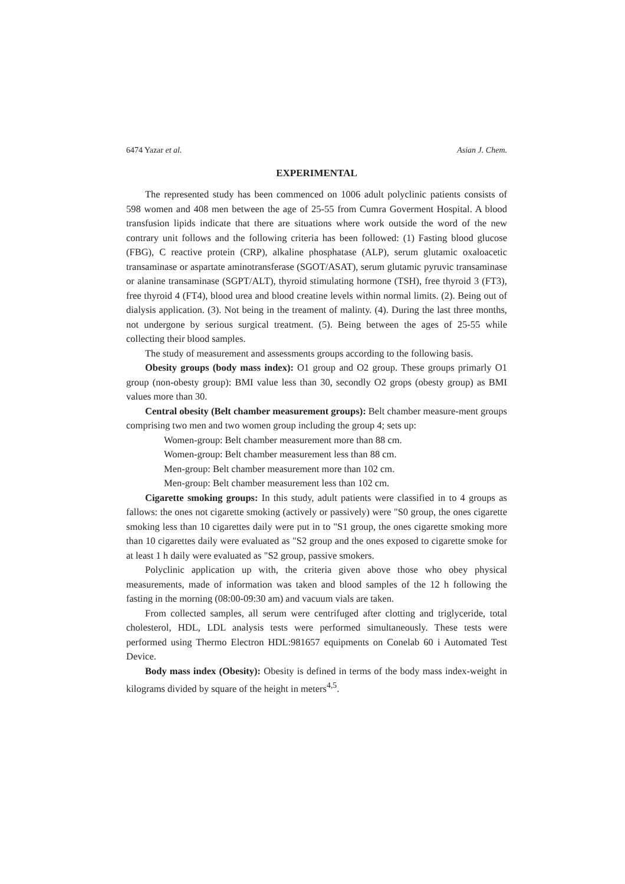6474 Yazar et al. Asian J. Chem.
EXPERIMENTAL
The represented study has been commenced on 1006 adult polyclinic patients consists of 598 women and 408 men between the age of 25-55 from Cumra Goverment Hospital. A blood transfusion lipids indicate that there are situations where work outside the word of the new contrary unit follows and the following criteria has been followed: (1) Fasting blood glucose (FBG), C reactive protein (CRP), alkaline phosphatase (ALP), serum glutamic oxaloacetic transaminase or aspartate aminotransferase (SGOT/ASAT), serum glutamic pyruvic transaminase or alanine transaminase (SGPT/ALT), thyroid stimulating hormone (TSH), free thyroid 3 (FT3), free thyroid 4 (FT4), blood urea and blood creatine levels within normal limits. (2). Being out of dialysis application. (3). Not being in the treament of malinty. (4). During the last three months, not undergone by serious surgical treatment. (5). Being between the ages of 25-55 while collecting their blood samples.
The study of measurement and assessments groups according to the following basis.
Obesity groups (body mass index): O1 group and O2 group. These groups primarly O1 group (non-obesty group): BMI value less than 30, secondly O2 grops (obesty group) as BMI values more than 30.
Central obesity (Belt chamber measurement groups): Belt chamber measure-ment groups comprising two men and two women group including the group 4; sets up:
Women-group: Belt chamber measurement more than 88 cm.
Women-group: Belt chamber measurement less than 88 cm.
Men-group: Belt chamber measurement more than 102 cm.
Men-group: Belt chamber measurement less than 102 cm.
Cigarette smoking groups: In this study, adult patients were classified in to 4 groups as fallows: the ones not cigarette smoking (actively or passively) were "S0 group, the ones cigarette smoking less than 10 cigarettes daily were put in to "S1 group, the ones cigarette smoking more than 10 cigarettes daily were evaluated as "S2 group and the ones exposed to cigarette smoke for at least 1 h daily were evaluated as "S2 group, passive smokers.
Polyclinic application up with, the criteria given above those who obey physical measurements, made of information was taken and blood samples of the 12 h following the fasting in the morning (08:00-09:30 am) and vacuum vials are taken.
From collected samples, all serum were centrifuged after clotting and triglyceride, total cholesterol, HDL, LDL analysis tests were performed simultaneously. These tests were performed using Thermo Electron HDL:981657 equipments on Conelab 60 i Automated Test Device.
Body mass index (Obesity): Obesity is defined in terms of the body mass index-weight in kilograms divided by square of the height in meters<sup>4,5</sup>.